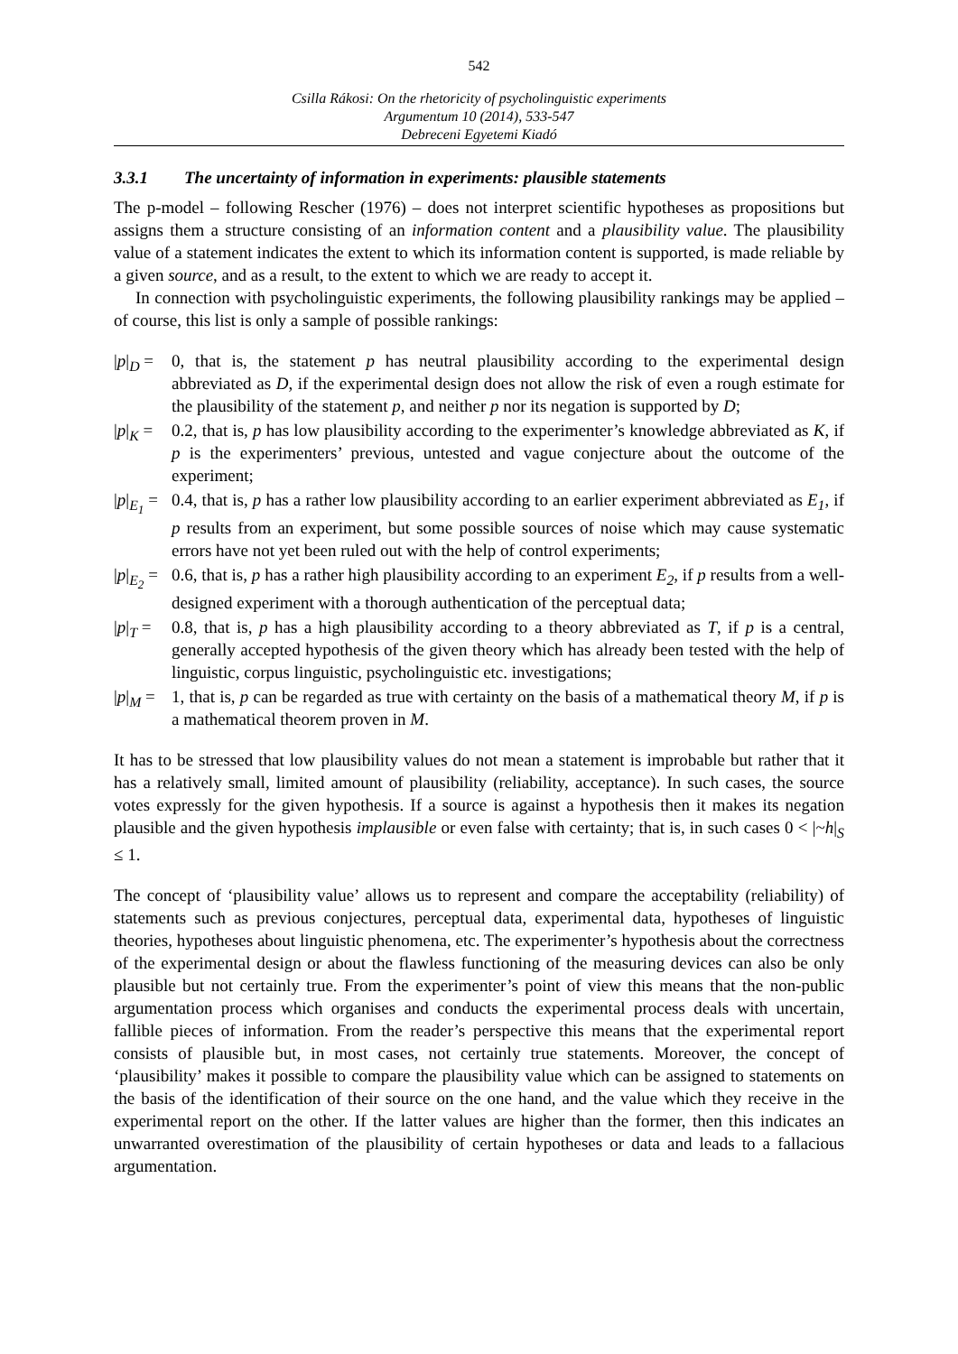542
Csilla Rákosi: On the rhetoricity of psycholinguistic experiments
Argumentum 10 (2014), 533-547
Debreceni Egyetemi Kiadó
3.3.1 The uncertainty of information in experiments: plausible statements
The p-model – following Rescher (1976) – does not interpret scientific hypotheses as propositions but assigns them a structure consisting of an information content and a plausibility value. The plausibility value of a statement indicates the extent to which its information content is supported, is made reliable by a given source, and as a result, to the extent to which we are ready to accept it.
In connection with psycholinguistic experiments, the following plausibility rankings may be applied – of course, this list is only a sample of possible rankings:
|p|<sub>D</sub> =
0, that is, the statement p has neutral plausibility according to the experimental design abbreviated as D, if the experimental design does not allow the risk of even a rough estimate for the plausibility of the statement p, and neither p nor its negation is supported by D;
|p|<sub>K</sub> =
0.2, that is, p has low plausibility according to the experimenter’s knowledge abbreviated as K, if p is the experimenters’ previous, untested and vague conjecture about the outcome of the experiment;
|p|<sub>E<sub>1</sub></sub> =
0.4, that is, p has a rather low plausibility according to an earlier experiment abbreviated as E<sub>1</sub>, if p results from an experiment, but some possible sources of noise which may cause systematic errors have not yet been ruled out with the help of control experiments;
|p|<sub>E<sub>2</sub></sub> =
0.6, that is, p has a rather high plausibility according to an experiment E<sub>2</sub>, if p results from a well-designed experiment with a thorough authentication of the perceptual data;
|p|<sub>T</sub> =
0.8, that is, p has a high plausibility according to a theory abbreviated as T, if p is a central, generally accepted hypothesis of the given theory which has already been tested with the help of linguistic, corpus linguistic, psycholinguistic etc. investigations;
|p|<sub>M</sub> =
1, that is, p can be regarded as true with certainty on the basis of a mathematical theory M, if p is a mathematical theorem proven in M.
It has to be stressed that low plausibility values do not mean a statement is improbable but rather that it has a relatively small, limited amount of plausibility (reliability, acceptance). In such cases, the source votes expressly for the given hypothesis. If a source is against a hypothesis then it makes its negation plausible and the given hypothesis implausible or even false with certainty; that is, in such cases 0 < |~h|<sub>S</sub> ≤ 1.
The concept of ‘plausibility value’ allows us to represent and compare the acceptability (reliability) of statements such as previous conjectures, perceptual data, experimental data, hypotheses of linguistic theories, hypotheses about linguistic phenomena, etc. The experimenter’s hypothesis about the correctness of the experimental design or about the flawless functioning of the measuring devices can also be only plausible but not certainly true. From the experimenter’s point of view this means that the non-public argumentation process which organises and conducts the experimental process deals with uncertain, fallible pieces of information. From the reader’s perspective this means that the experimental report consists of plausible but, in most cases, not certainly true statements. Moreover, the concept of ‘plausibility’ makes it possible to compare the plausibility value which can be assigned to statements on the basis of the identification of their source on the one hand, and the value which they receive in the experimental report on the other. If the latter values are higher than the former, then this indicates an unwarranted overestimation of the plausibility of certain hypotheses or data and leads to a fallacious argumentation.